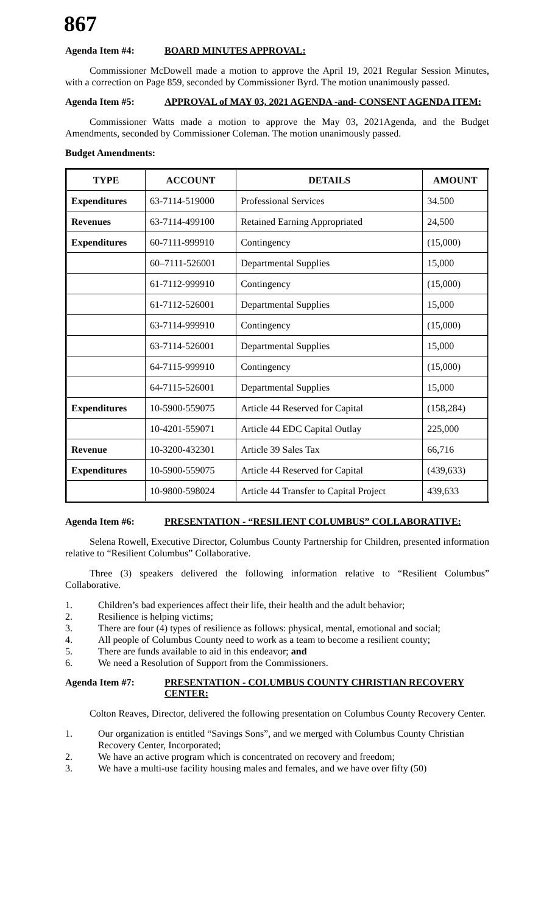867
Agenda Item #4: BOARD MINUTES APPROVAL:
Commissioner McDowell made a motion to approve the April 19, 2021 Regular Session Minutes, with a correction on Page 859, seconded by Commissioner Byrd. The motion unanimously passed.
Agenda Item #5: APPROVAL of MAY 03, 2021 AGENDA -and- CONSENT AGENDA ITEM:
Commissioner Watts made a motion to approve the May 03, 2021Agenda, and the Budget Amendments, seconded by Commissioner Coleman. The motion unanimously passed.
Budget Amendments:
| TYPE | ACCOUNT | DETAILS | AMOUNT |
| --- | --- | --- | --- |
| Expenditures | 63-7114-519000 | Professional Services | 34.500 |
| Revenues | 63-7114-499100 | Retained Earning Appropriated | 24,500 |
| Expenditures | 60-7111-999910 | Contingency | (15,000) |
| | 60–7111-526001 | Departmental Supplies | 15,000 |
| | 61-7112-999910 | Contingency | (15,000) |
| | 61-7112-526001 | Departmental Supplies | 15,000 |
| | 63-7114-999910 | Contingency | (15,000) |
| | 63-7114-526001 | Departmental Supplies | 15,000 |
| | 64-7115-999910 | Contingency | (15,000) |
| | 64-7115-526001 | Departmental Supplies | 15,000 |
| Expenditures | 10-5900-559075 | Article 44 Reserved for Capital | (158,284) |
| | 10-4201-559071 | Article 44 EDC Capital Outlay | 225,000 |
| Revenue | 10-3200-432301 | Article 39 Sales Tax | 66,716 |
| Expenditures | 10-5900-559075 | Article 44 Reserved for Capital | (439,633) |
| | 10-9800-598024 | Article 44 Transfer to Capital Project | 439,633 |
Agenda Item #6: PRESENTATION - “RESILIENT COLUMBUS” COLLABORATIVE:
Selena Rowell, Executive Director, Columbus County Partnership for Children, presented information relative to “Resilient Columbus” Collaborative.
Three (3) speakers delivered the following information relative to “Resilient Columbus” Collaborative.
1. Children’s bad experiences affect their life, their health and the adult behavior;
2. Resilience is helping victims;
3. There are four (4) types of resilience as follows: physical, mental, emotional and social;
4. All people of Columbus County need to work as a team to become a resilient county;
5. There are funds available to aid in this endeavor; and
6. We need a Resolution of Support from the Commissioners.
Agenda Item #7: PRESENTATION - COLUMBUS COUNTY CHRISTIAN RECOVERY CENTER:
Colton Reaves, Director, delivered the following presentation on Columbus County Recovery Center.
1. Our organization is entitled “Savings Sons”, and we merged with Columbus County Christian Recovery Center, Incorporated;
2. We have an active program which is concentrated on recovery and freedom;
3. We have a multi-use facility housing males and females, and we have over fifty (50)